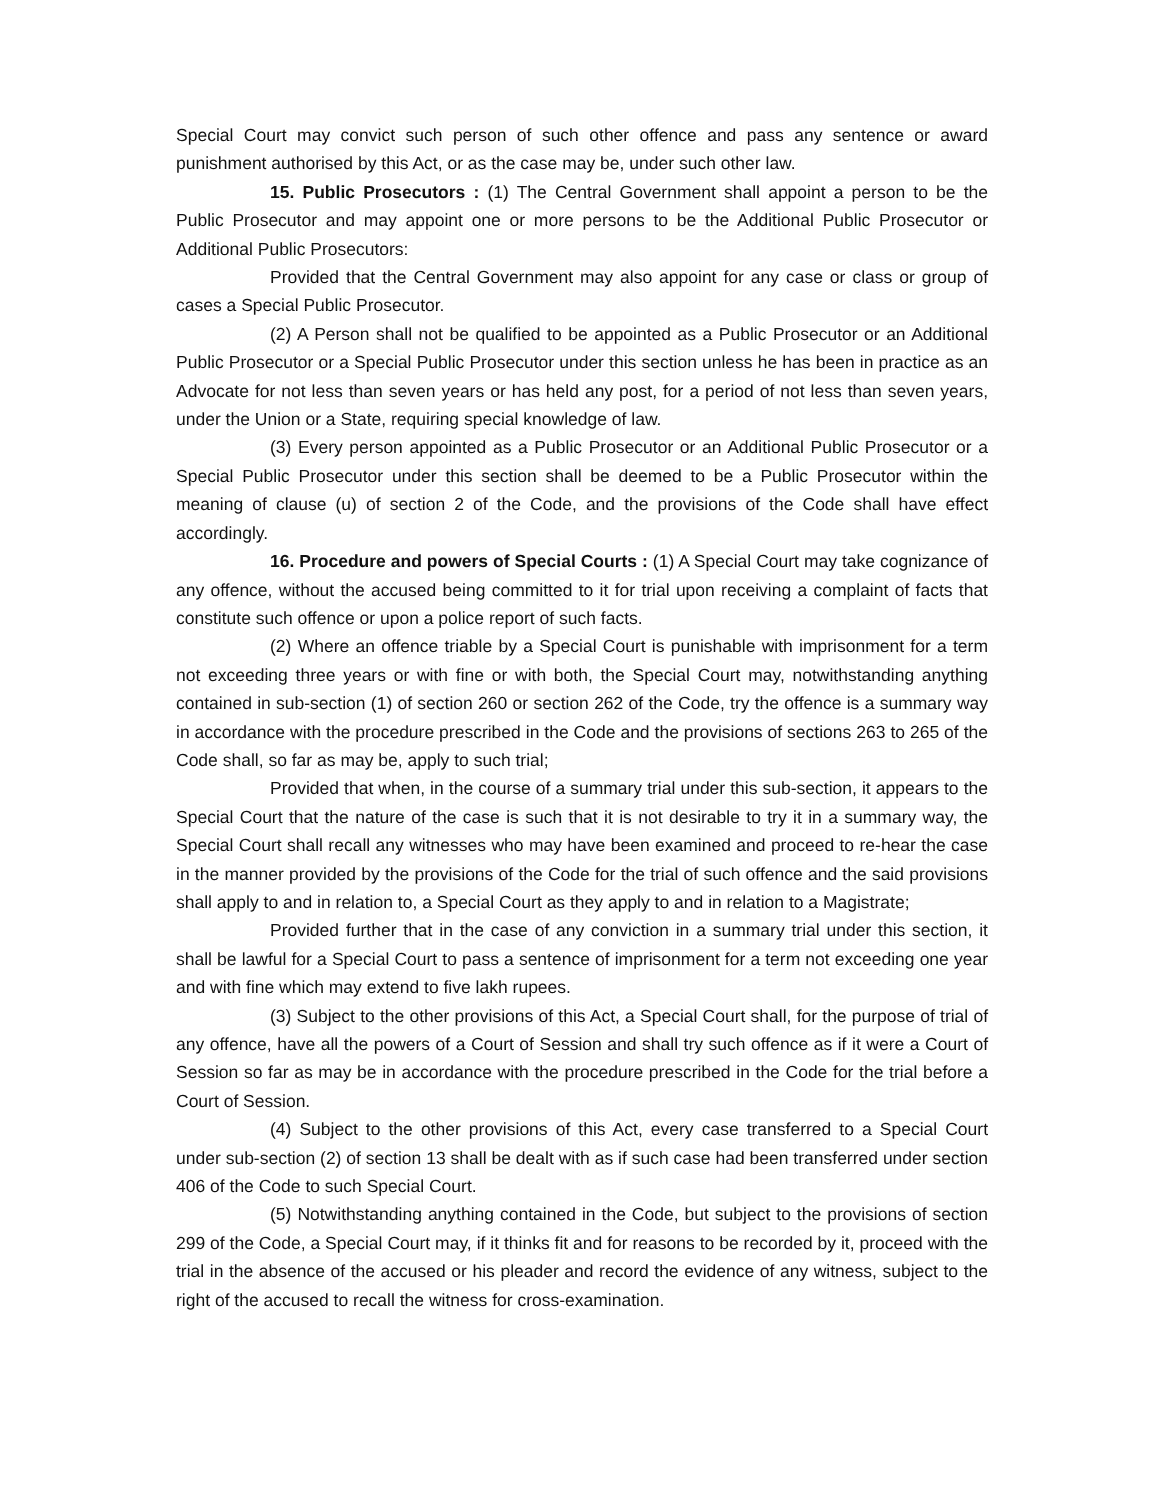Special Court may convict such person of such other offence and pass any sentence or award punishment authorised by this Act, or as the case may be, under such other law.
15. Public Prosecutors : (1) The Central Government shall appoint a person to be the Public Prosecutor and may appoint one or more persons to be the Additional Public Prosecutor or Additional Public Prosecutors:
Provided that the Central Government may also appoint for any case or class or group of cases a Special Public Prosecutor.
(2) A Person shall not be qualified to be appointed as a Public Prosecutor or an Additional Public Prosecutor or a Special Public Prosecutor under this section unless he has been in practice as an Advocate for not less than seven years or has held any post, for a period of not less than seven years, under the Union or a State, requiring special knowledge of law.
(3) Every person appointed as a Public Prosecutor or an Additional Public Prosecutor or a Special Public Prosecutor under this section shall be deemed to be a Public Prosecutor within the meaning of clause (u) of section 2 of the Code, and the provisions of the Code shall have effect accordingly.
16. Procedure and powers of Special Courts : (1) A Special Court may take cognizance of any offence, without the accused being committed to it for trial upon receiving a complaint of facts that constitute such offence or upon a police report of such facts.
(2) Where an offence triable by a Special Court is punishable with imprisonment for a term not exceeding three years or with fine or with both, the Special Court may, notwithstanding anything contained in sub-section (1) of section 260 or section 262 of the Code, try the offence is a summary way in accordance with the procedure prescribed in the Code and the provisions of sections 263 to 265 of the Code shall, so far as may be, apply to such trial;
Provided that when, in the course of a summary trial under this sub-section, it appears to the Special Court that the nature of the case is such that it is not desirable to try it in a summary way, the Special Court shall recall any witnesses who may have been examined and proceed to re-hear the case in the manner provided by the provisions of the Code for the trial of such offence and the said provisions shall apply to and in relation to, a Special Court as they apply to and in relation to a Magistrate;
Provided further that in the case of any conviction in a summary trial under this section, it shall be lawful for a Special Court to pass a sentence of imprisonment for a term not exceeding one year and with fine which may extend to five lakh rupees.
(3) Subject to the other provisions of this Act, a Special Court shall, for the purpose of trial of any offence, have all the powers of a Court of Session and shall try such offence as if it were a Court of Session so far as may be in accordance with the procedure prescribed in the Code for the trial before a Court of Session.
(4) Subject to the other provisions of this Act, every case transferred to a Special Court under sub-section (2) of section 13 shall be dealt with as if such case had been transferred under section 406 of the Code to such Special Court.
(5) Notwithstanding anything contained in the Code, but subject to the provisions of section 299 of the Code, a Special Court may, if it thinks fit and for reasons to be recorded by it, proceed with the trial in the absence of the accused or his pleader and record the evidence of any witness, subject to the right of the accused to recall the witness for cross-examination.